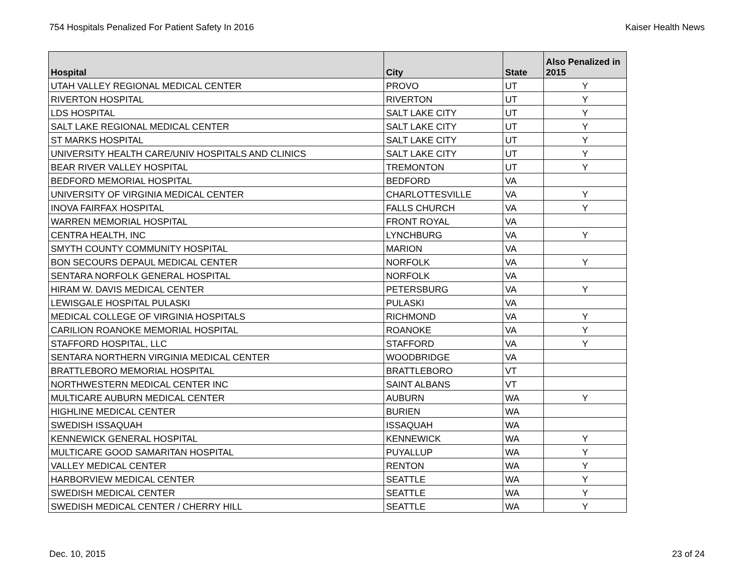754 Hospitals Penalized For Patient Safety In 2016 Kaiser Health News
| Hospital | City | State | Also Penalized in 2015 |
| --- | --- | --- | --- |
| UTAH VALLEY REGIONAL MEDICAL CENTER | PROVO | UT | Y |
| RIVERTON HOSPITAL | RIVERTON | UT | Y |
| LDS HOSPITAL | SALT LAKE CITY | UT | Y |
| SALT LAKE REGIONAL MEDICAL CENTER | SALT LAKE CITY | UT | Y |
| ST MARKS HOSPITAL | SALT LAKE CITY | UT | Y |
| UNIVERSITY HEALTH CARE/UNIV HOSPITALS AND CLINICS | SALT LAKE CITY | UT | Y |
| BEAR RIVER VALLEY HOSPITAL | TREMONTON | UT | Y |
| BEDFORD MEMORIAL HOSPITAL | BEDFORD | VA | |
| UNIVERSITY OF VIRGINIA MEDICAL CENTER | CHARLOTTESVILLE | VA | Y |
| INOVA FAIRFAX HOSPITAL | FALLS CHURCH | VA | Y |
| WARREN MEMORIAL HOSPITAL | FRONT ROYAL | VA | |
| CENTRA HEALTH, INC | LYNCHBURG | VA | Y |
| SMYTH COUNTY COMMUNITY HOSPITAL | MARION | VA | |
| BON SECOURS DEPAUL MEDICAL CENTER | NORFOLK | VA | Y |
| SENTARA NORFOLK GENERAL HOSPITAL | NORFOLK | VA | |
| HIRAM W. DAVIS MEDICAL CENTER | PETERSBURG | VA | Y |
| LEWISGALE HOSPITAL PULASKI | PULASKI | VA | |
| MEDICAL COLLEGE OF VIRGINIA HOSPITALS | RICHMOND | VA | Y |
| CARILION ROANOKE MEMORIAL HOSPITAL | ROANOKE | VA | Y |
| STAFFORD HOSPITAL, LLC | STAFFORD | VA | Y |
| SENTARA NORTHERN VIRGINIA MEDICAL CENTER | WOODBRIDGE | VA | |
| BRATTLEBORO MEMORIAL HOSPITAL | BRATTLEBORO | VT | |
| NORTHWESTERN MEDICAL CENTER INC | SAINT ALBANS | VT | |
| MULTICARE AUBURN MEDICAL CENTER | AUBURN | WA | Y |
| HIGHLINE MEDICAL CENTER | BURIEN | WA | |
| SWEDISH ISSAQUAH | ISSAQUAH | WA | |
| KENNEWICK GENERAL HOSPITAL | KENNEWICK | WA | Y |
| MULTICARE GOOD SAMARITAN HOSPITAL | PUYALLUP | WA | Y |
| VALLEY MEDICAL CENTER | RENTON | WA | Y |
| HARBORVIEW MEDICAL CENTER | SEATTLE | WA | Y |
| SWEDISH MEDICAL CENTER | SEATTLE | WA | Y |
| SWEDISH MEDICAL CENTER / CHERRY HILL | SEATTLE | WA | Y |
Dec. 10, 2015 23 of 24